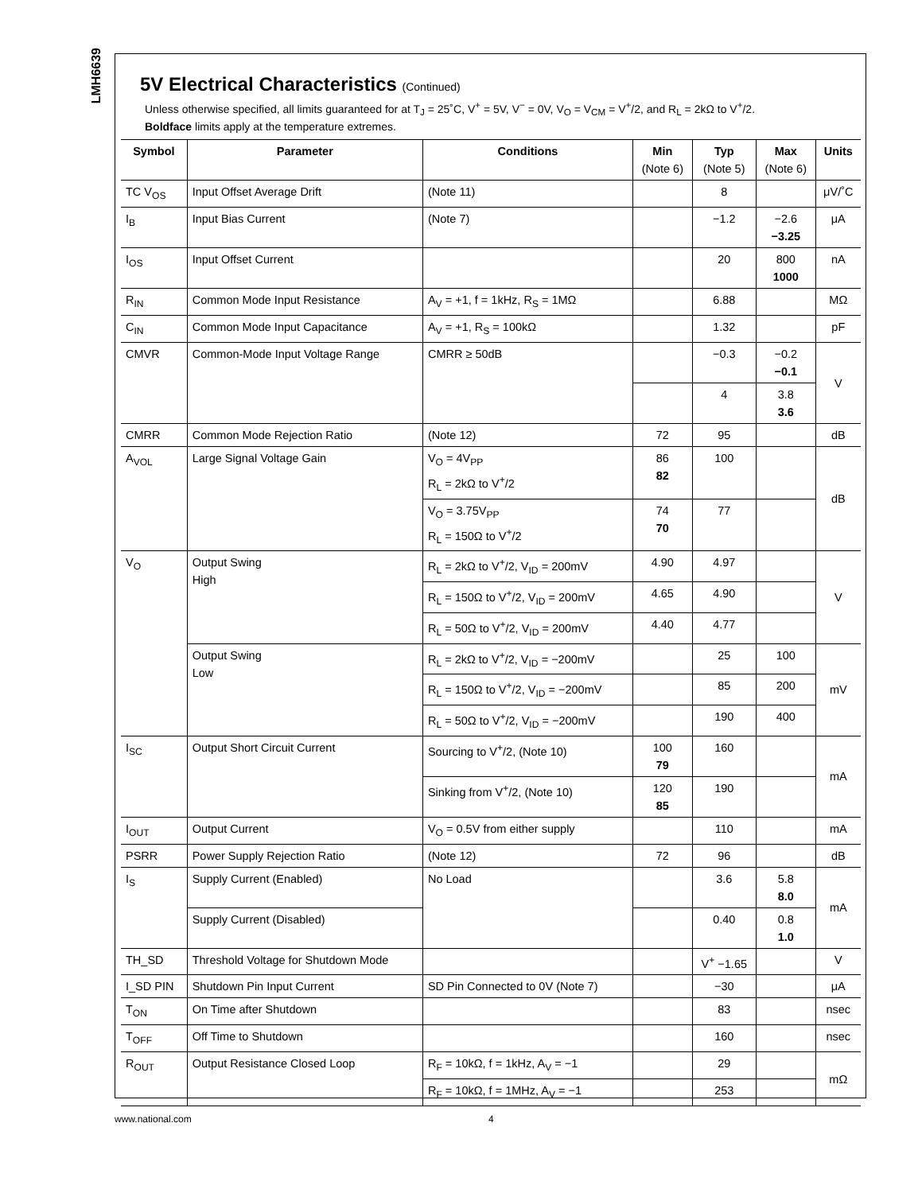LMH6639
5V Electrical Characteristics (Continued)
Unless otherwise specified, all limits guaranteed for at T<sub>J</sub> = 25˚C, V<sup>+</sup> = 5V, V<sup>−</sup> = 0V, V<sub>O</sub> = V<sub>CM</sub> = V<sup>+</sup>/2, and R<sub>L</sub> = 2kΩ to V<sup>+</sup>/2.
Boldface limits apply at the temperature extremes.
| Symbol | Parameter | Conditions | Min (Note 6) | Typ (Note 5) | Max (Note 6) | Units |
| --- | --- | --- | --- | --- | --- | --- |
| TC V<sub>OS</sub> | Input Offset Average Drift | (Note 11) | | 8 | | μV/˚C |
| I<sub>B</sub> | Input Bias Current | (Note 7) | | −1.2 | −2.6 −3.25 | μA |
| I<sub>OS</sub> | Input Offset Current | | | 20 | 800 1000 | nA |
| R<sub>IN</sub> | Common Mode Input Resistance | A<sub>V</sub> = +1, f = 1kHz, R<sub>S</sub> = 1MΩ | | 6.88 | | MΩ |
| C<sub>IN</sub> | Common Mode Input Capacitance | A<sub>V</sub> = +1, R<sub>S</sub> = 100kΩ | | 1.32 | | pF |
| CMVR | Common-Mode Input Voltage Range | CMRR ≥ 50dB | | −0.3 | −0.2 −0.1 | V |
| | | | | 4 | 3.8 3.6 | |
| CMRR | Common Mode Rejection Ratio | (Note 12) | 72 | 95 | | dB |
| A<sub>VOL</sub> | Large Signal Voltage Gain | V<sub>O</sub> = 4V<sub>PP</sub> R<sub>L</sub> = 2kΩ to V<sup>+</sup>/2 | 86 82 | 100 | | dB |
| | | V<sub>O</sub> = 3.75V<sub>PP</sub> R<sub>L</sub> = 150Ω to V<sup>+</sup>/2 | 74 70 | 77 | | |
| V<sub>O</sub> | Output Swing High | R<sub>L</sub> = 2kΩ to V<sup>+</sup>/2, V<sub>ID</sub> = 200mV | 4.90 | 4.97 | | V |
| | | R<sub>L</sub> = 150Ω to V<sup>+</sup>/2, V<sub>ID</sub> = 200mV | 4.65 | 4.90 | | |
| | | R<sub>L</sub> = 50Ω to V<sup>+</sup>/2, V<sub>ID</sub> = 200mV | 4.40 | 4.77 | | |
| | Output Swing Low | R<sub>L</sub> = 2kΩ to V<sup>+</sup>/2, V<sub>ID</sub> = −200mV | | 25 | 100 | mV |
| | | R<sub>L</sub> = 150Ω to V<sup>+</sup>/2, V<sub>ID</sub> = −200mV | | 85 | 200 | |
| | | R<sub>L</sub> = 50Ω to V<sup>+</sup>/2, V<sub>ID</sub> = −200mV | | 190 | 400 | |
| I<sub>SC</sub> | Output Short Circuit Current | Sourcing to V<sup>+</sup>/2, (Note 10) | 100 79 | 160 | | mA |
| | | Sinking from V<sup>+</sup>/2, (Note 10) | 120 85 | 190 | | |
| I<sub>OUT</sub> | Output Current | V<sub>O</sub> = 0.5V from either supply | | 110 | | mA |
| PSRR | Power Supply Rejection Ratio | (Note 12) | 72 | 96 | | dB |
| I<sub>S</sub> | Supply Current (Enabled) | No Load | | 3.6 | 5.8 8.0 | mA |
| | Supply Current (Disabled) | | | 0.40 | 0.8 1.0 | |
| TH_SD | Threshold Voltage for Shutdown Mode | | | V<sup>+</sup> −1.65 | | V |
| I_SD PIN | Shutdown Pin Input Current | SD Pin Connected to 0V (Note 7) | | −30 | | μA |
| T<sub>ON</sub> | On Time after Shutdown | | | 83 | | nsec |
| T<sub>OFF</sub> | Off Time to Shutdown | | | 160 | | nsec |
| R<sub>OUT</sub> | Output Resistance Closed Loop | R<sub>F</sub> = 10kΩ, f = 1kHz, A<sub>V</sub> = −1 | | 29 | | mΩ |
| | | R<sub>F</sub> = 10kΩ, f = 1MHz, A<sub>V</sub> = −1 | | 253 | | |
www.national.com 4